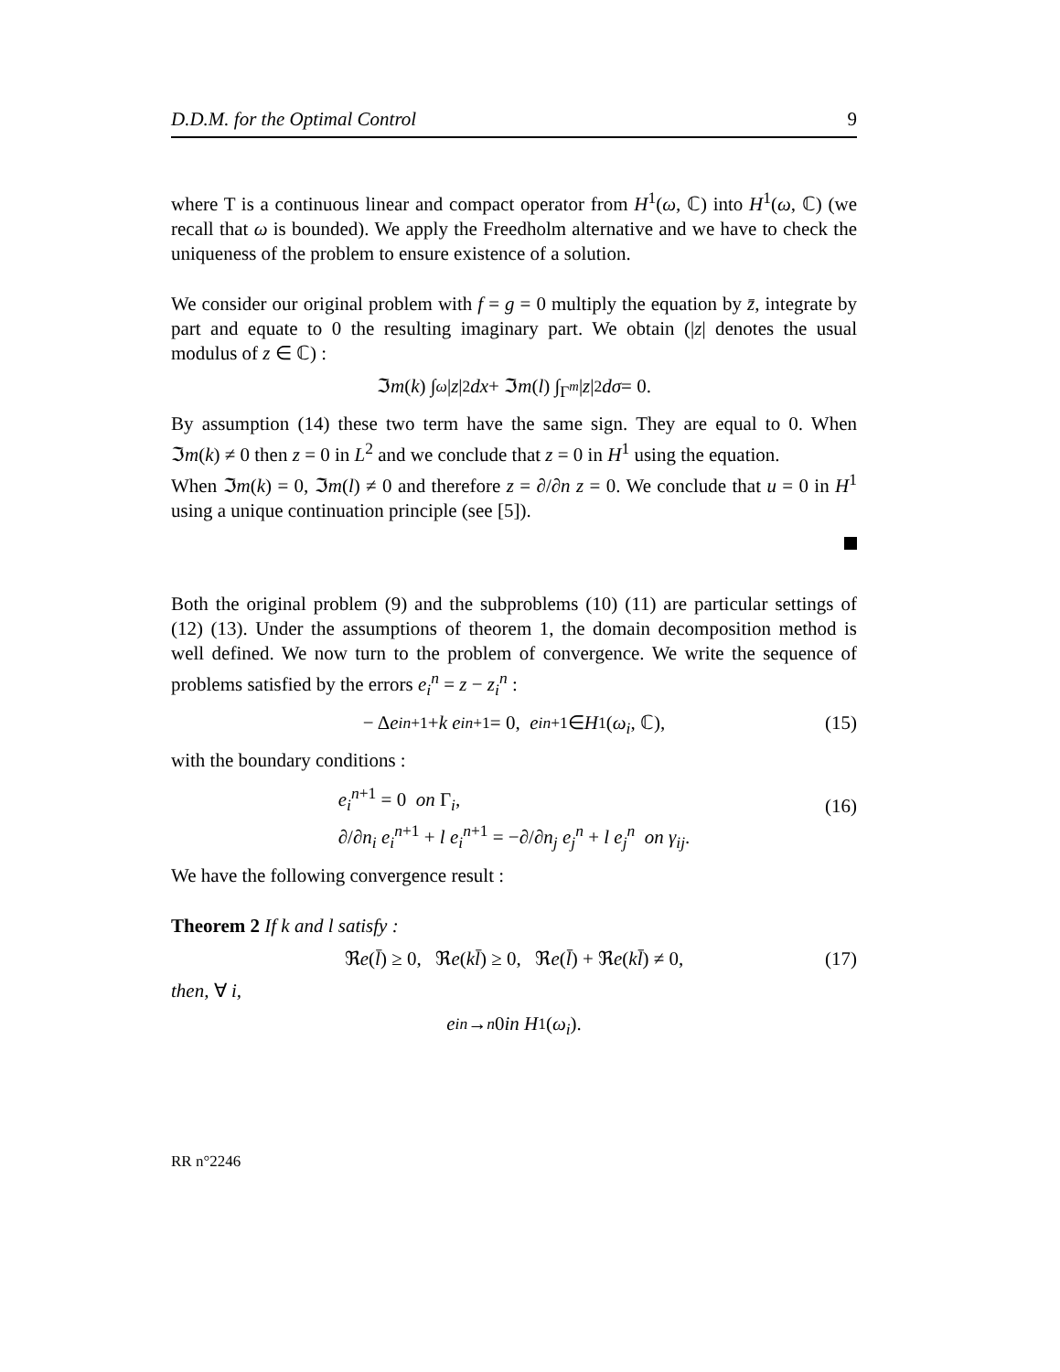D.D.M. for the Optimal Control 9
where T is a continuous linear and compact operator from H<sup>1</sup>(ω, ℂ) into H<sup>1</sup>(ω, ℂ) (we recall that ω is bounded). We apply the Freedholm alternative and we have to check the uniqueness of the problem to ensure existence of a solution.
We consider our original problem with f = g = 0 multiply the equation by z̄, integrate by part and equate to 0 the resulting imaginary part. We obtain (|z| denotes the usual modulus of z ∈ ℂ) :
ℑ m (k) ∫<sub>ω</sub> | z |<sup>2</sup> dx + ℑ m (l) ∫<sub>Γ<sup>m</sup></sub> | z |<sup>2</sup> dσ = 0.
By assumption (14) these two term have the same sign. They are equal to 0. When ℑm(k) ≠ 0 then z = 0 in L<sup>2</sup> and we conclude that z = 0 in H<sup>1</sup> using the equation.
When ℑm(k) = 0, ℑm(l) ≠ 0 and therefore z = ∂/∂n z = 0. We conclude that u = 0 in H<sup>1</sup> using a unique continuation principle (see [5]).
Both the original problem (9) and the subproblems (10) (11) are particular settings of (12) (13). Under the assumptions of theorem 1, the domain decomposition method is well defined. We now turn to the problem of convergence. We write the sequence of problems satisfied by the errors e<sub>i</sub><sup>n</sup> = z − z<sub>i</sub><sup>n</sup> :
− Δ e<sub>i</sub><sup>n+1</sup> + k e<sub>i</sub><sup>n+1</sup> = 0, e<sub>i</sub><sup>n+1</sup> ∈ H<sup>1</sup>(ω<sub>i</sub>, ℂ), (15)
with the boundary conditions :
e<sub>i</sub><sup>n+1</sup> = 0 on Γ<sub>i</sub>,
∂/∂n<sub>i</sub> e<sub>i</sub><sup>n+1</sup> + l e<sub>i</sub><sup>n+1</sup> = −∂/∂n<sub>j</sub> e<sub>j</sub><sup>n</sup> + l e<sub>j</sub><sup>n</sup> on γ<sub>ij</sub>.
(16)
We have the following convergence result :
Theorem 2 If k and l satisfy :
ℜ e (l̄) ≥ 0, ℜ e (kl̄) ≥ 0, ℜ e (l̄) + ℜ e (kl̄) ≠ 0, (17)
then, ∀ i,
e<sub>i</sub><sup>n</sup> →<sup>n</sup> 0 in H<sup>1</sup>(ω<sub>i</sub>).
RR n°2246